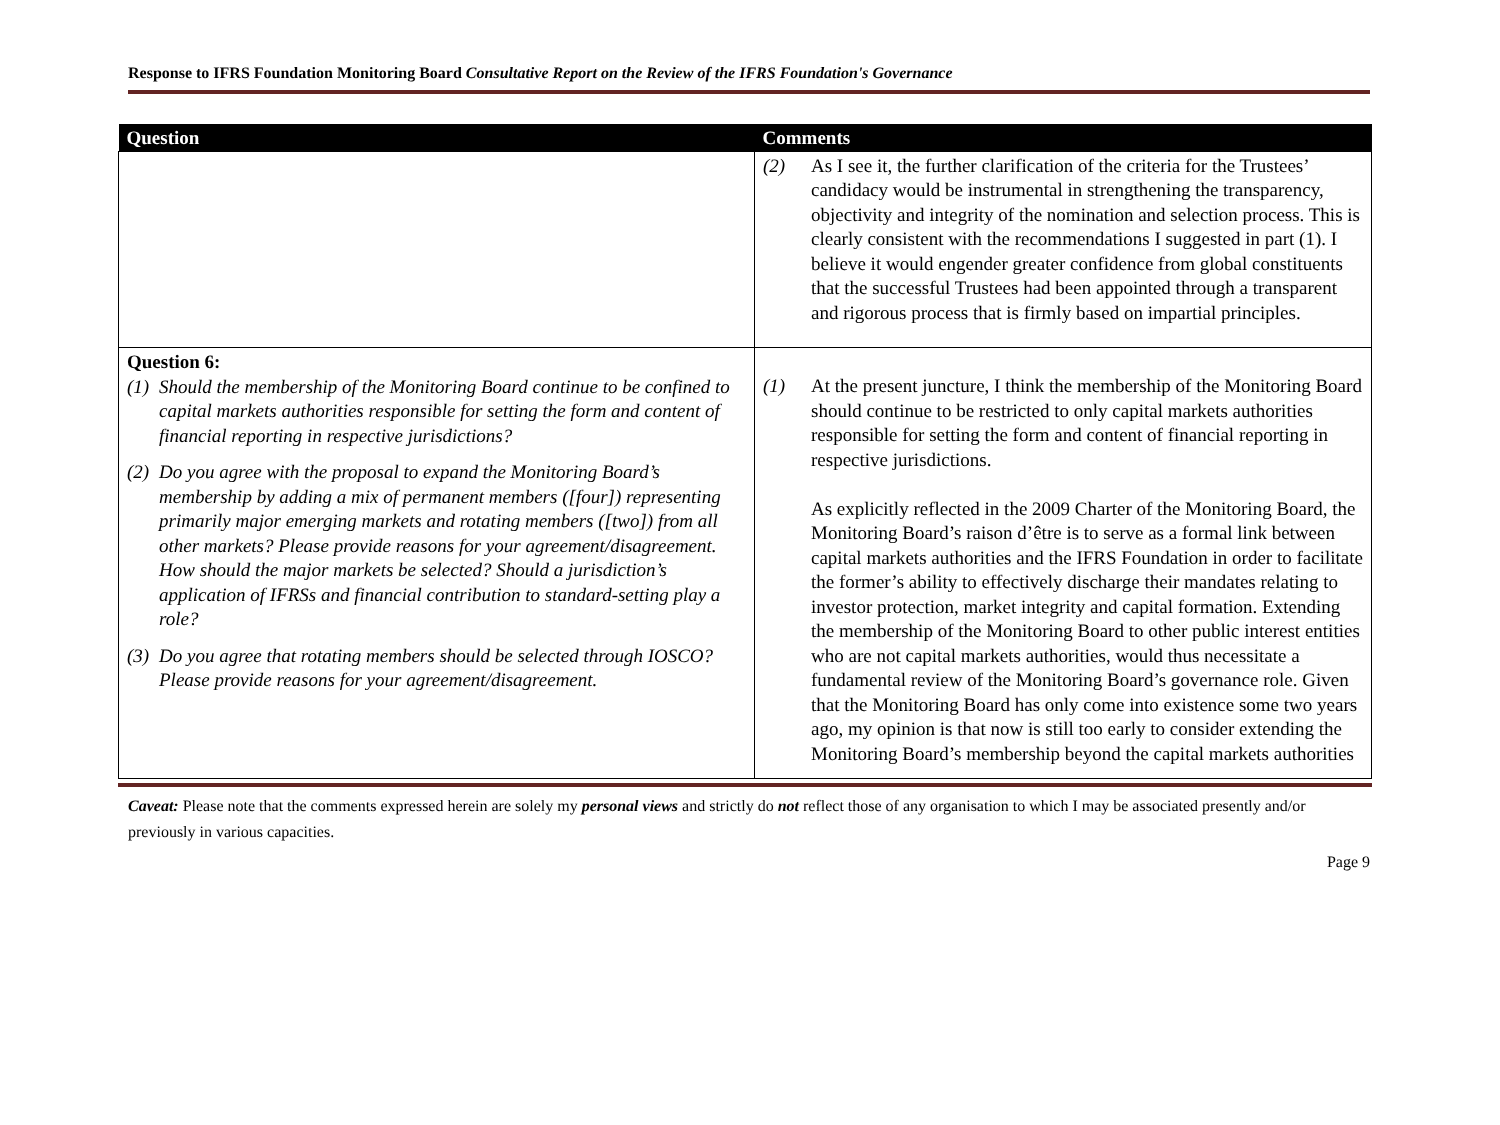Response to IFRS Foundation Monitoring Board Consultative Report on the Review of the IFRS Foundation's Governance
| Question | Comments |
| --- | --- |
| | (2) As I see it, the further clarification of the criteria for the Trustees’ candidacy would be instrumental in strengthening the transparency, objectivity and integrity of the nomination and selection process. This is clearly consistent with the recommendations I suggested in part (1). I believe it would engender greater confidence from global constituents that the successful Trustees had been appointed through a transparent and rigorous process that is firmly based on impartial principles. |
| Question 6: (1) Should the membership of the Monitoring Board continue to be confined to capital markets authorities responsible for setting the form and content of financial reporting in respective jurisdictions? (2) Do you agree with the proposal to expand the Monitoring Board’s membership by adding a mix of permanent members ([four]) representing primarily major emerging markets and rotating members ([two]) from all other markets? Please provide reasons for your agreement/disagreement. How should the major markets be selected? Should a jurisdiction’s application of IFRSs and financial contribution to standard-setting play a role? (3) Do you agree that rotating members should be selected through IOSCO? Please provide reasons for your agreement/disagreement. | (1) At the present juncture, I think the membership of the Monitoring Board should continue to be restricted to only capital markets authorities responsible for setting the form and content of financial reporting in respective jurisdictions. As explicitly reflected in the 2009 Charter of the Monitoring Board, the Monitoring Board’s raison d’être is to serve as a formal link between capital markets authorities and the IFRS Foundation in order to facilitate the former’s ability to effectively discharge their mandates relating to investor protection, market integrity and capital formation. Extending the membership of the Monitoring Board to other public interest entities who are not capital markets authorities, would thus necessitate a fundamental review of the Monitoring Board’s governance role. Given that the Monitoring Board has only come into existence some two years ago, my opinion is that now is still too early to consider extending the Monitoring Board’s membership beyond the capital markets authorities |
Caveat: Please note that the comments expressed herein are solely my personal views and strictly do not reflect those of any organisation to which I may be associated presently and/or previously in various capacities.
Page 9